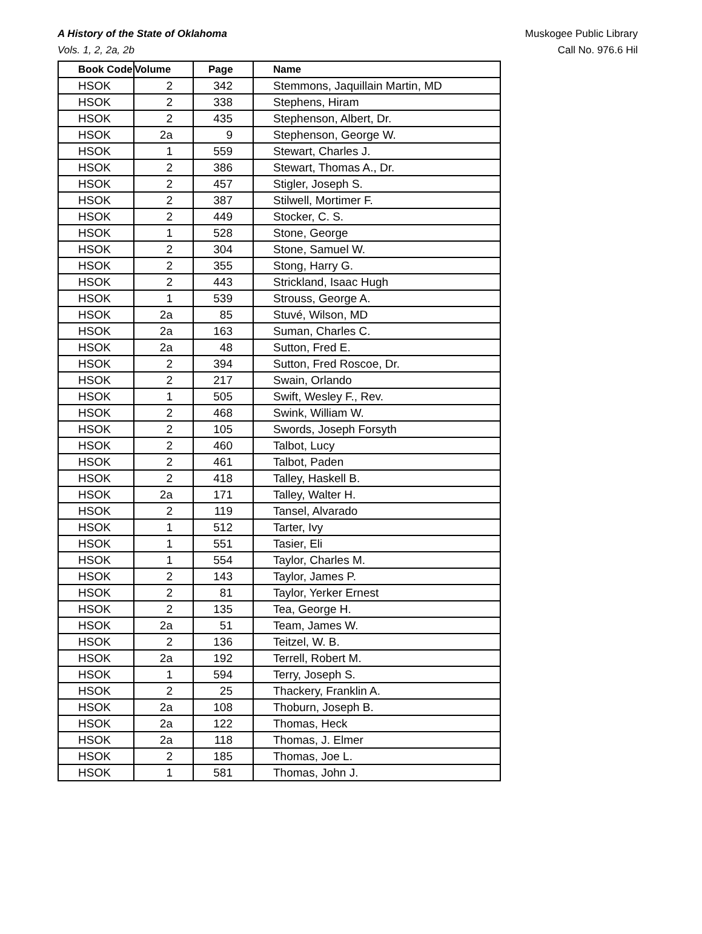A History of the State of Oklahoma
Vols. 1, 2, 2a, 2b
Muskogee Public Library
Call No. 976.6 Hil
| Book Code | Volume | Page | Name |
| --- | --- | --- | --- |
| HSOK | 2 | 342 | Stemmons, Jaquillain Martin, MD |
| HSOK | 2 | 338 | Stephens, Hiram |
| HSOK | 2 | 435 | Stephenson, Albert, Dr. |
| HSOK | 2a | 9 | Stephenson, George W. |
| HSOK | 1 | 559 | Stewart, Charles J. |
| HSOK | 2 | 386 | Stewart, Thomas A., Dr. |
| HSOK | 2 | 457 | Stigler, Joseph S. |
| HSOK | 2 | 387 | Stilwell, Mortimer F. |
| HSOK | 2 | 449 | Stocker, C. S. |
| HSOK | 1 | 528 | Stone, George |
| HSOK | 2 | 304 | Stone, Samuel W. |
| HSOK | 2 | 355 | Stong, Harry G. |
| HSOK | 2 | 443 | Strickland, Isaac Hugh |
| HSOK | 1 | 539 | Strouss, George A. |
| HSOK | 2a | 85 | Stuvé, Wilson, MD |
| HSOK | 2a | 163 | Suman, Charles C. |
| HSOK | 2a | 48 | Sutton, Fred E. |
| HSOK | 2 | 394 | Sutton, Fred Roscoe, Dr. |
| HSOK | 2 | 217 | Swain, Orlando |
| HSOK | 1 | 505 | Swift, Wesley F., Rev. |
| HSOK | 2 | 468 | Swink, William W. |
| HSOK | 2 | 105 | Swords, Joseph Forsyth |
| HSOK | 2 | 460 | Talbot, Lucy |
| HSOK | 2 | 461 | Talbot, Paden |
| HSOK | 2 | 418 | Talley, Haskell B. |
| HSOK | 2a | 171 | Talley, Walter H. |
| HSOK | 2 | 119 | Tansel, Alvarado |
| HSOK | 1 | 512 | Tarter, Ivy |
| HSOK | 1 | 551 | Tasier, Eli |
| HSOK | 1 | 554 | Taylor, Charles M. |
| HSOK | 2 | 143 | Taylor, James P. |
| HSOK | 2 | 81 | Taylor, Yerker Ernest |
| HSOK | 2 | 135 | Tea, George H. |
| HSOK | 2a | 51 | Team, James W. |
| HSOK | 2 | 136 | Teitzel, W. B. |
| HSOK | 2a | 192 | Terrell, Robert M. |
| HSOK | 1 | 594 | Terry, Joseph S. |
| HSOK | 2 | 25 | Thackery, Franklin A. |
| HSOK | 2a | 108 | Thoburn, Joseph B. |
| HSOK | 2a | 122 | Thomas, Heck |
| HSOK | 2a | 118 | Thomas, J. Elmer |
| HSOK | 2 | 185 | Thomas, Joe L. |
| HSOK | 1 | 581 | Thomas, John J. |